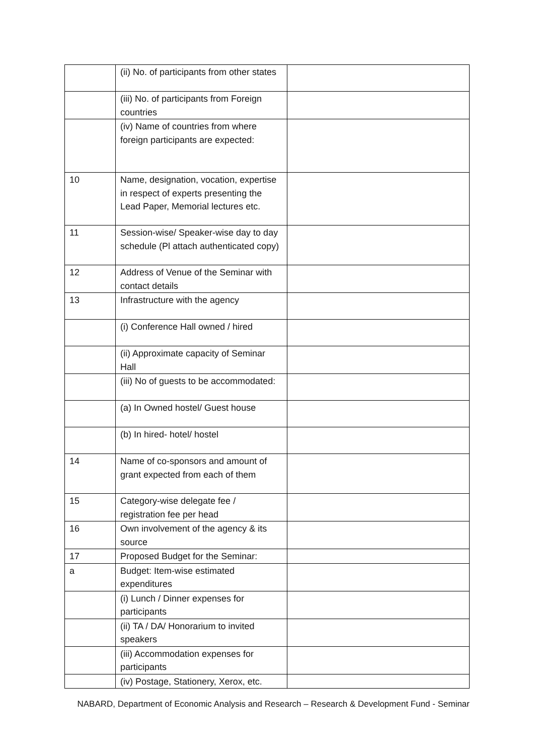| | (ii) No. of participants from other states | |
| | (iii) No. of participants from Foreign countries | |
| | (iv) Name of countries from where foreign participants are expected: | |
| 10 | Name, designation, vocation, expertise in respect of experts presenting the Lead Paper, Memorial lectures etc. | |
| 11 | Session-wise/ Speaker-wise day to day schedule (Pl attach authenticated copy) | |
| 12 | Address of Venue of the Seminar with contact details | |
| 13 | Infrastructure with the agency | |
| | (i) Conference Hall owned / hired | |
| | (ii) Approximate capacity of Seminar Hall | |
| | (iii) No of guests to be accommodated: | |
| | (a) In Owned hostel/ Guest house | |
| | (b) In hired- hotel/ hostel | |
| 14 | Name of co-sponsors and amount of grant expected from each of them | |
| 15 | Category-wise delegate fee / registration fee per head | |
| 16 | Own involvement of the agency & its source | |
| 17 | Proposed Budget for the Seminar: | |
| a | Budget: Item-wise estimated expenditures | |
| | (i) Lunch / Dinner expenses for participants | |
| | (ii) TA / DA/ Honorarium to invited speakers | |
| | (iii) Accommodation expenses for participants | |
| | (iv) Postage, Stationery, Xerox, etc. | |
NABARD, Department of Economic Analysis and Research – Research & Development Fund - Seminar